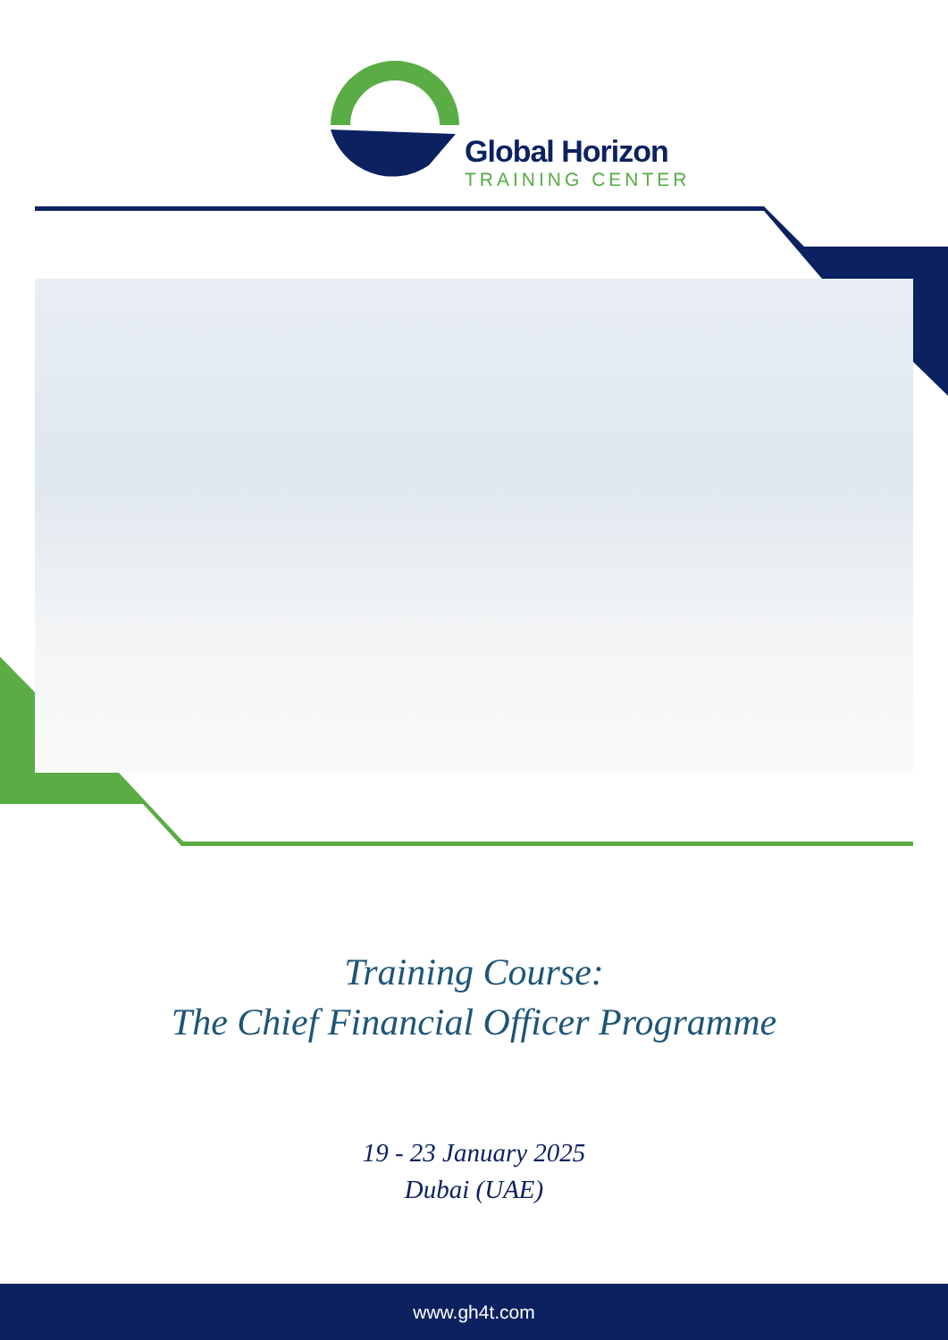Global Horizon
TRAINING CENTER
Training Course:
The Chief Financial Officer Programme
19 - 23 January 2025
Dubai (UAE)
www.gh4t.com